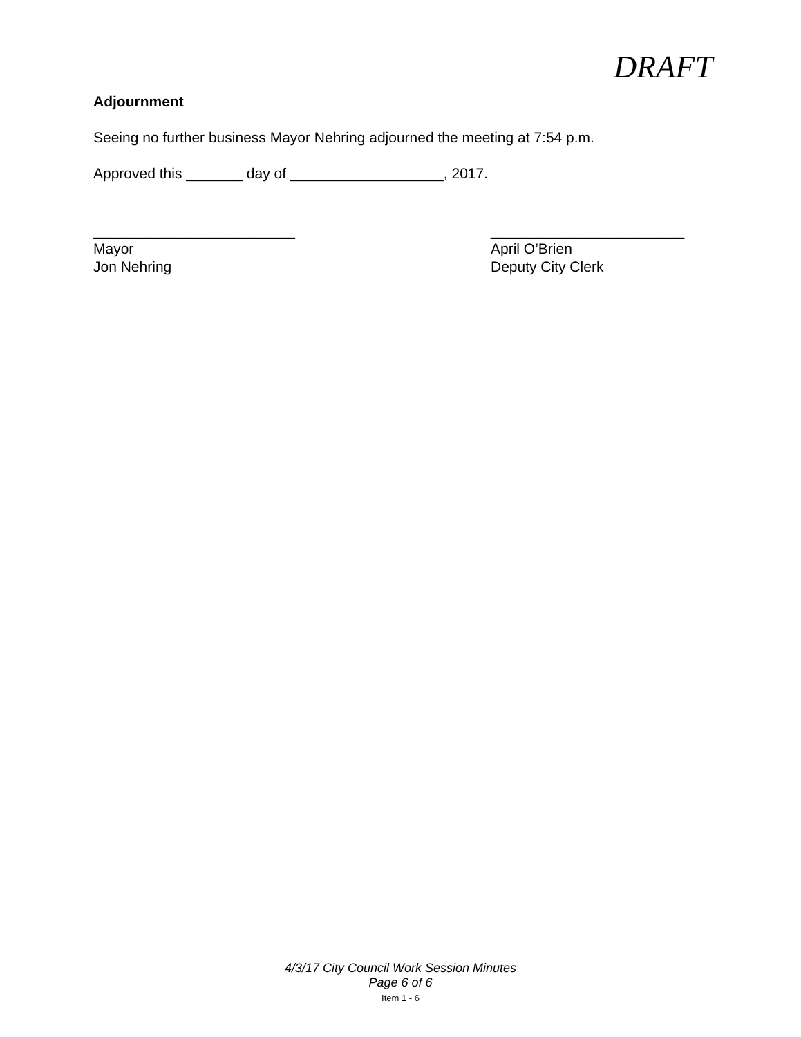DRAFT
Adjournment
Seeing no further business Mayor Nehring adjourned the meeting at 7:54 p.m.
Approved this _______ day of ___________________, 2017.
_________________________
Mayor
Jon Nehring
________________________
April O’Brien
Deputy City Clerk
4/3/17 City Council Work Session Minutes
Page 6 of 6
Item 1 - 6